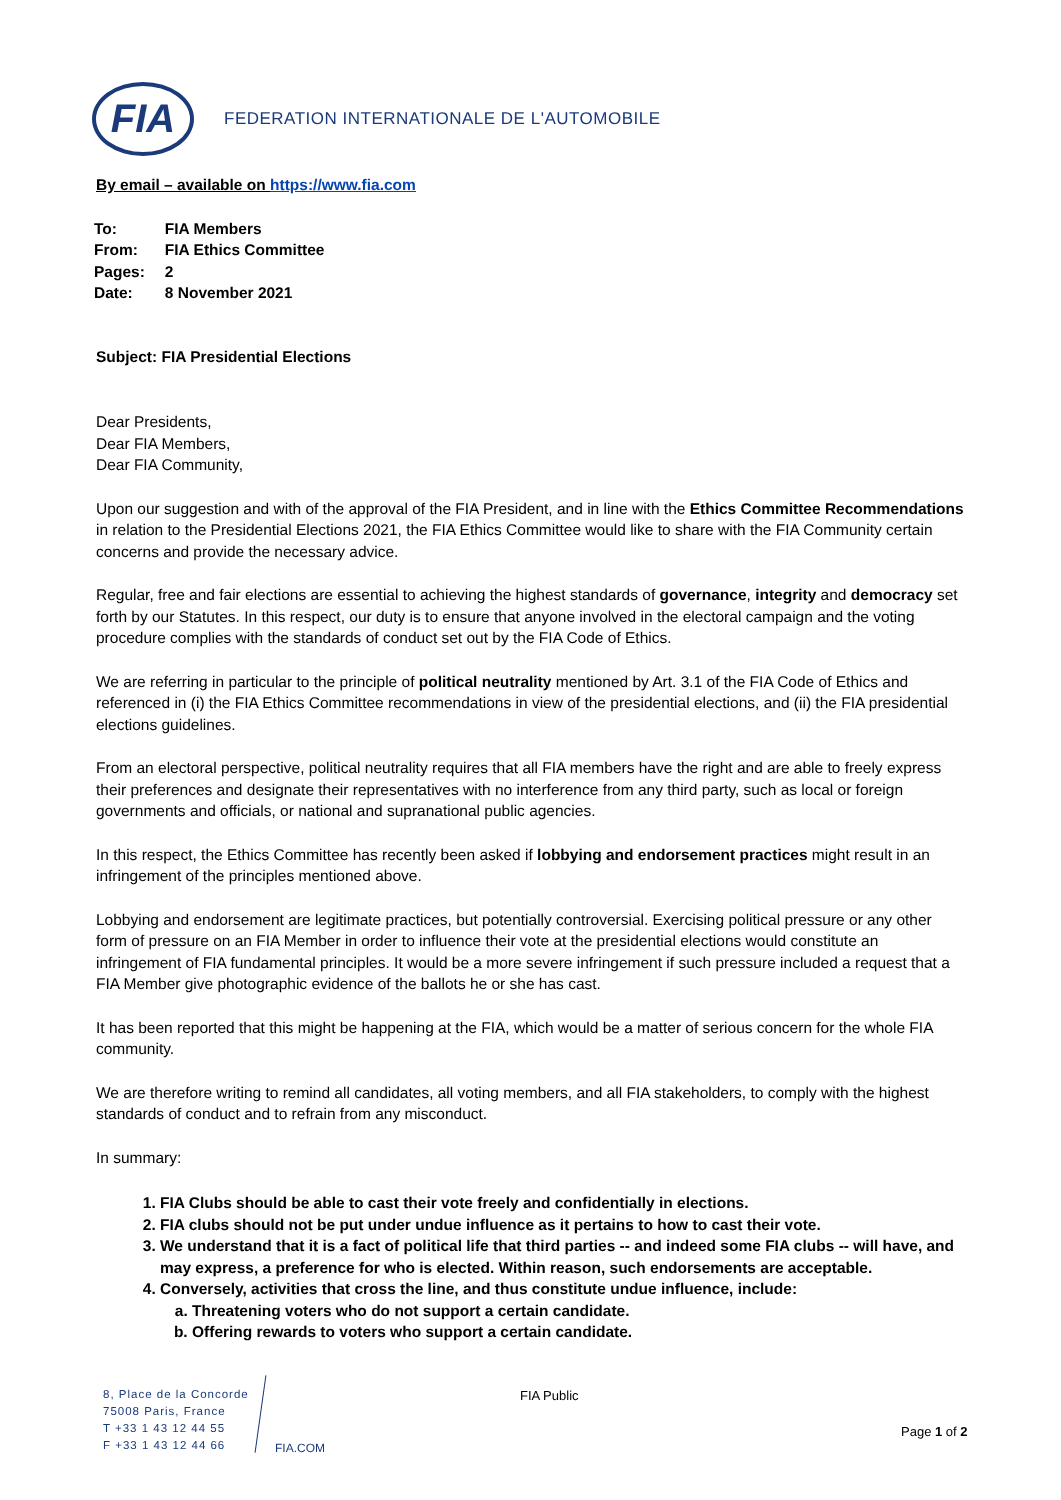FIA
FEDERATION INTERNATIONALE DE L'AUTOMOBILE
By email – available on https://www.fia.com
| To: | FIA Members |
| From: | FIA Ethics Committee |
| Pages: | 2 |
| Date: | 8 November 2021 |
Subject: FIA Presidential Elections
Dear Presidents,
Dear FIA Members,
Dear FIA Community,
Upon our suggestion and with of the approval of the FIA President, and in line with the Ethics Committee Recommendations in relation to the Presidential Elections 2021, the FIA Ethics Committee would like to share with the FIA Community certain concerns and provide the necessary advice.
Regular, free and fair elections are essential to achieving the highest standards of governance, integrity and democracy set forth by our Statutes. In this respect, our duty is to ensure that anyone involved in the electoral campaign and the voting procedure complies with the standards of conduct set out by the FIA Code of Ethics.
We are referring in particular to the principle of political neutrality mentioned by Art. 3.1 of the FIA Code of Ethics and referenced in (i) the FIA Ethics Committee recommendations in view of the presidential elections, and (ii) the FIA presidential elections guidelines.
From an electoral perspective, political neutrality requires that all FIA members have the right and are able to freely express their preferences and designate their representatives with no interference from any third party, such as local or foreign governments and officials, or national and supranational public agencies.
In this respect, the Ethics Committee has recently been asked if lobbying and endorsement practices might result in an infringement of the principles mentioned above.
Lobbying and endorsement are legitimate practices, but potentially controversial. Exercising political pressure or any other form of pressure on an FIA Member in order to influence their vote at the presidential elections would constitute an infringement of FIA fundamental principles. It would be a more severe infringement if such pressure included a request that a FIA Member give photographic evidence of the ballots he or she has cast.
It has been reported that this might be happening at the FIA, which would be a matter of serious concern for the whole FIA community.
We are therefore writing to remind all candidates, all voting members, and all FIA stakeholders, to comply with the highest standards of conduct and to refrain from any misconduct.
In summary:
1. FIA Clubs should be able to cast their vote freely and confidentially in elections.
2. FIA clubs should not be put under undue influence as it pertains to how to cast their vote.
3. We understand that it is a fact of political life that third parties -- and indeed some FIA clubs -- will have, and may express, a preference for who is elected. Within reason, such endorsements are acceptable.
4. Conversely, activities that cross the line, and thus constitute undue influence, include:
a. Threatening voters who do not support a certain candidate.
b. Offering rewards to voters who support a certain candidate.
8, Place de la Concorde
75008 Paris, France
T +33 1 43 12 44 55
F +33 1 43 12 44 66
FIA.COM
FIA Public
Page 1 of 2